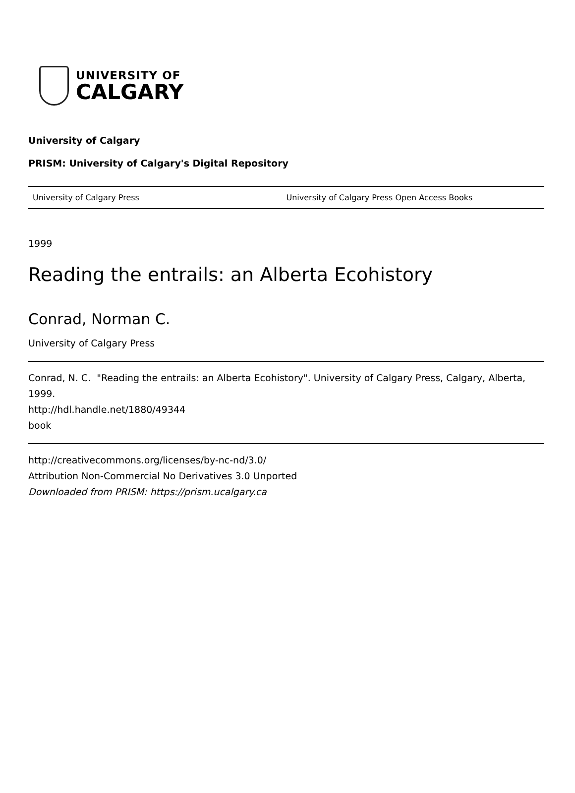UNIVERSITY OF
CALGARY
University of Calgary
PRISM: University of Calgary's Digital Repository
University of Calgary Press University of Calgary Press Open Access Books
1999
Reading the entrails: an Alberta Ecohistory
Conrad, Norman C.
University of Calgary Press
Conrad, N. C. "Reading the entrails: an Alberta Ecohistory". University of Calgary Press, Calgary, Alberta, 1999.
http://hdl.handle.net/1880/49344
book
http://creativecommons.org/licenses/by-nc-nd/3.0/
Attribution Non-Commercial No Derivatives 3.0 Unported
Downloaded from PRISM: https://prism.ucalgary.ca